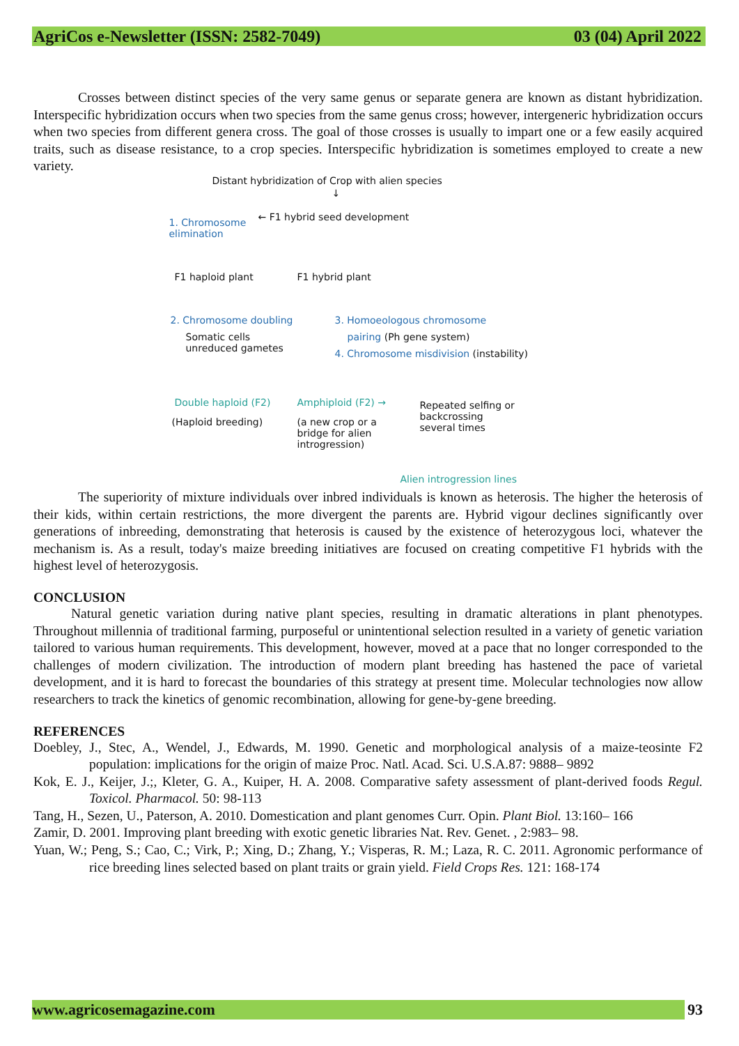AgriCos e-Newsletter (ISSN: 2582-7049) 03 (04) April 2022
Crosses between distinct species of the very same genus or separate genera are known as distant hybridization. Interspecific hybridization occurs when two species from the same genus cross; however, intergeneric hybridization occurs when two species from different genera cross. The goal of those crosses is usually to impart one or a few easily acquired traits, such as disease resistance, to a crop species. Interspecific hybridization is sometimes employed to create a new variety.
Distant hybridization of Crop with alien species
↓
1. Chromosome
elimination
← F1 hybrid seed development
F1 haploid plant F1 hybrid plant
2. Chromosome doubling
Somatic cells
unreduced gametes
3. Homoeologous chromosome
pairing (Ph gene system)
4. Chromosome misdivision (instability)
Double haploid (F2)
(Haploid breeding)
Amphiploid (F2) →
(a new crop or a
bridge for alien
introgression)
Repeated selfing or
backcrossing
several times
Alien introgression lines
The superiority of mixture individuals over inbred individuals is known as heterosis. The higher the heterosis of their kids, within certain restrictions, the more divergent the parents are. Hybrid vigour declines significantly over generations of inbreeding, demonstrating that heterosis is caused by the existence of heterozygous loci, whatever the mechanism is. As a result, today's maize breeding initiatives are focused on creating competitive F1 hybrids with the highest level of heterozygosis.
CONCLUSION
Natural genetic variation during native plant species, resulting in dramatic alterations in plant phenotypes. Throughout millennia of traditional farming, purposeful or unintentional selection resulted in a variety of genetic variation tailored to various human requirements. This development, however, moved at a pace that no longer corresponded to the challenges of modern civilization. The introduction of modern plant breeding has hastened the pace of varietal development, and it is hard to forecast the boundaries of this strategy at present time. Molecular technologies now allow researchers to track the kinetics of genomic recombination, allowing for gene-by-gene breeding.
REFERENCES
Doebley, J., Stec, A., Wendel, J., Edwards, M. 1990. Genetic and morphological analysis of a maize-teosinte F2 population: implications for the origin of maize Proc. Natl. Acad. Sci. U.S.A.87: 9888– 9892
Kok, E. J., Keijer, J.;, Kleter, G. A., Kuiper, H. A. 2008. Comparative safety assessment of plant-derived foods Regul. Toxicol. Pharmacol. 50: 98-113
Tang, H., Sezen, U., Paterson, A. 2010. Domestication and plant genomes Curr. Opin. Plant Biol. 13:160– 166
Zamir, D. 2001. Improving plant breeding with exotic genetic libraries Nat. Rev. Genet. , 2:983– 98.
Yuan, W.; Peng, S.; Cao, C.; Virk, P.; Xing, D.; Zhang, Y.; Visperas, R. M.; Laza, R. C. 2011. Agronomic performance of rice breeding lines selected based on plant traits or grain yield. Field Crops Res. 121: 168-174
www.agricosemagazine.com 93